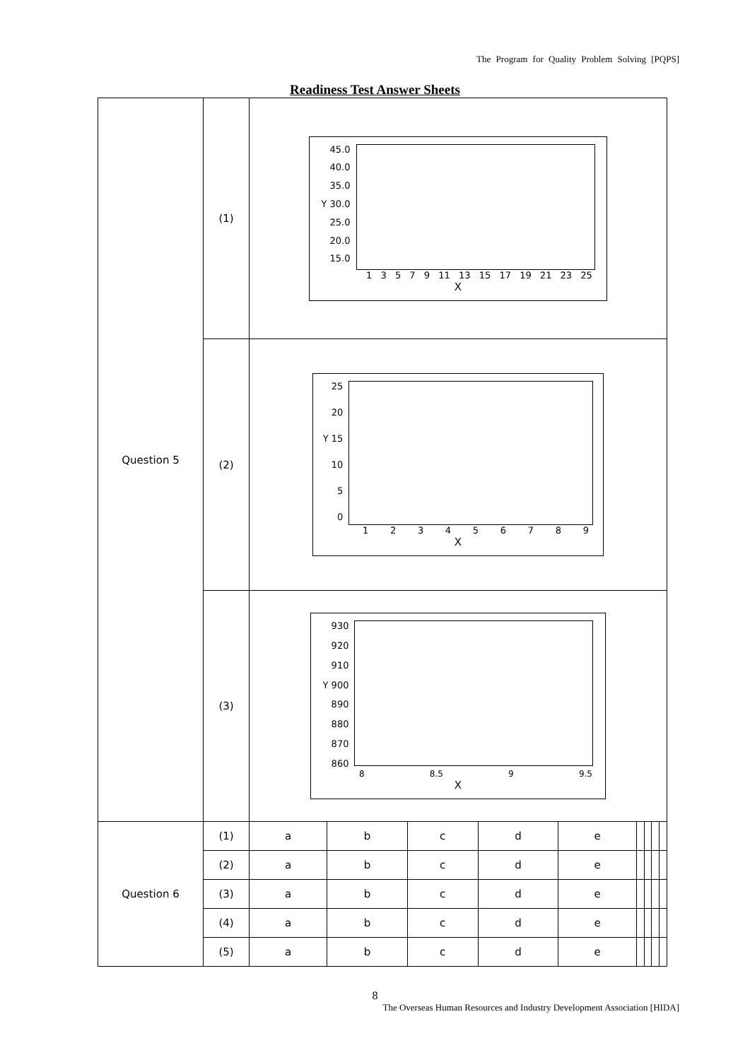The Program for Quality Problem Solving [PQPS]
Readiness Test Answer Sheets
| Question 5 | (1) | 45.0 40.0 35.0 Y 30.0 25.0 20.0 15.0 1 3 5 7 9 11 13 15 17 19 21 23 25 X | | | | | | | | |
| | (2) | 25 20 Y 15 10 5 0 1 2 3 4 5 6 7 8 9 X | | | | | | | | |
| | (3) | 930 920 910 Y 900 890 880 870 860 8 8.5 9 9.5 X | | | | | | | | |
| Question 6 | (1) | a | b | c | d | e | | | | |
| | (2) | a | b | c | d | e | | | | |
| | (3) | a | b | c | d | e | | | | |
| | (4) | a | b | c | d | e | | | | |
| | (5) | a | b | c | d | e | | | | |
8
The Overseas Human Resources and Industry Development Association [HIDA]